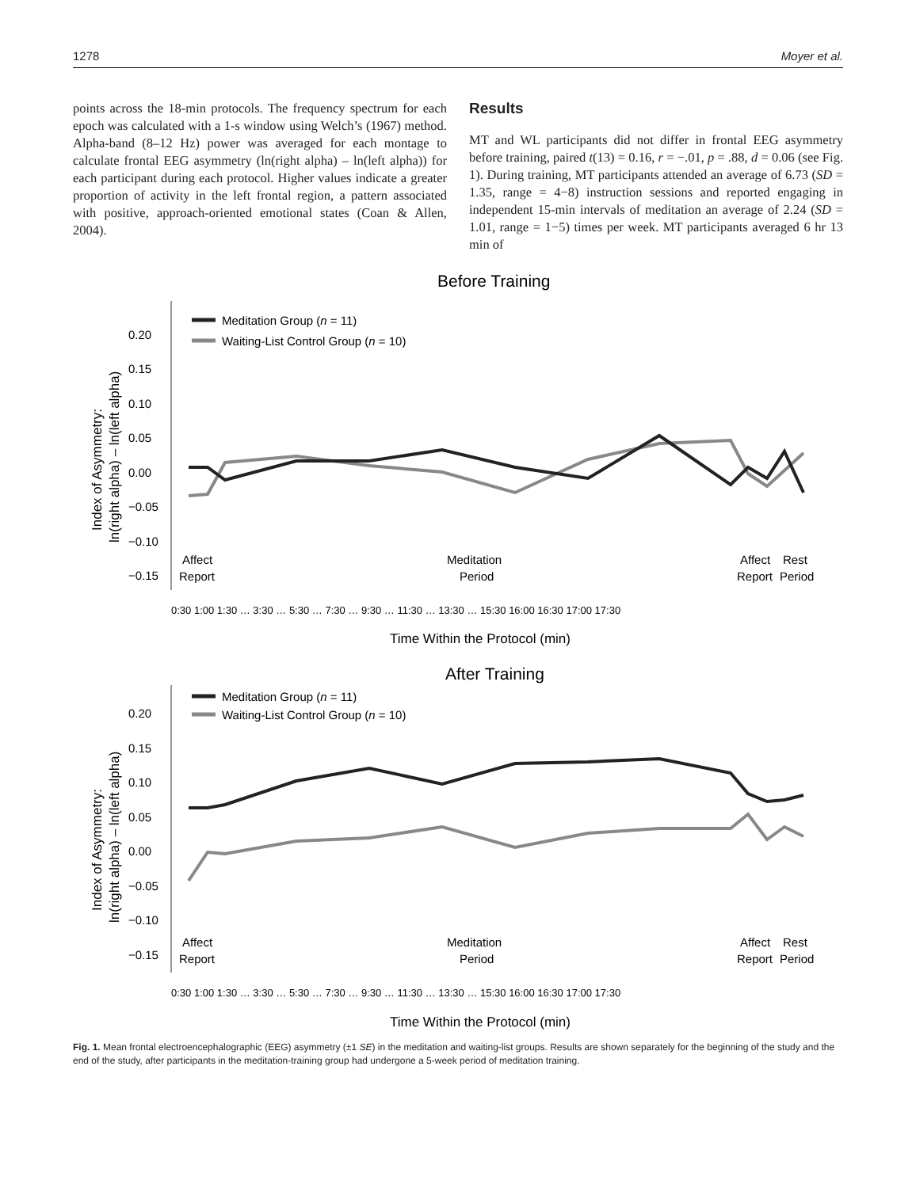1278 Moyer et al.
points across the 18-min protocols. The frequency spectrum for each epoch was calculated with a 1-s window using Welch’s (1967) method. Alpha-band (8–12 Hz) power was averaged for each montage to calculate frontal EEG asymmetry (ln(right alpha) – ln(left alpha)) for each participant during each protocol. Higher values indicate a greater proportion of activity in the left frontal region, a pattern associated with positive, approach-oriented emotional states (Coan & Allen, 2004).
Results
MT and WL participants did not differ in frontal EEG asymmetry before training, paired t(13) = 0.16, r = −.01, p = .88, d = 0.06 (see Fig. 1). During training, MT participants attended an average of 6.73 (SD = 1.35, range = 4−8) instruction sessions and reported engaging in independent 15-min intervals of meditation an average of 2.24 (SD = 1.01, range = 1−5) times per week. MT participants averaged 6 hr 13 min of
Before Training
0.20
0.15
0.10
0.05
0.00
−0.05
−0.10
−0.15
Meditation Group (n = 11)
Waiting-List Control Group (n = 10)
Affect
Report
Meditation
Period
Affect
Rest
Report
Period
0:30 1:00 1:30 … 3:30 … 5:30 … 7:30 … 9:30 … 11:30 … 13:30 … 15:30 16:00 16:30 17:00 17:30
Time Within the Protocol (min)
After Training
0.20
0.15
0.10
0.05
0.00
−0.05
−0.10
−0.15
Meditation Group (n = 11)
Waiting-List Control Group (n = 10)
Affect
Report
Meditation
Period
Affect
Rest
Report
Period
0:30 1:00 1:30 … 3:30 … 5:30 … 7:30 … 9:30 … 11:30 … 13:30 … 15:30 16:00 16:30 17:00 17:30
Time Within the Protocol (min)
Index of Asymmetry:
ln(right alpha) – ln(left alpha)
Index of Asymmetry:
ln(right alpha) – ln(left alpha)
Fig. 1. Mean frontal electroencephalographic (EEG) asymmetry (±1 SE) in the meditation and waiting-list groups. Results are shown separately for the beginning of the study and the end of the study, after participants in the meditation-training group had undergone a 5-week period of meditation training.